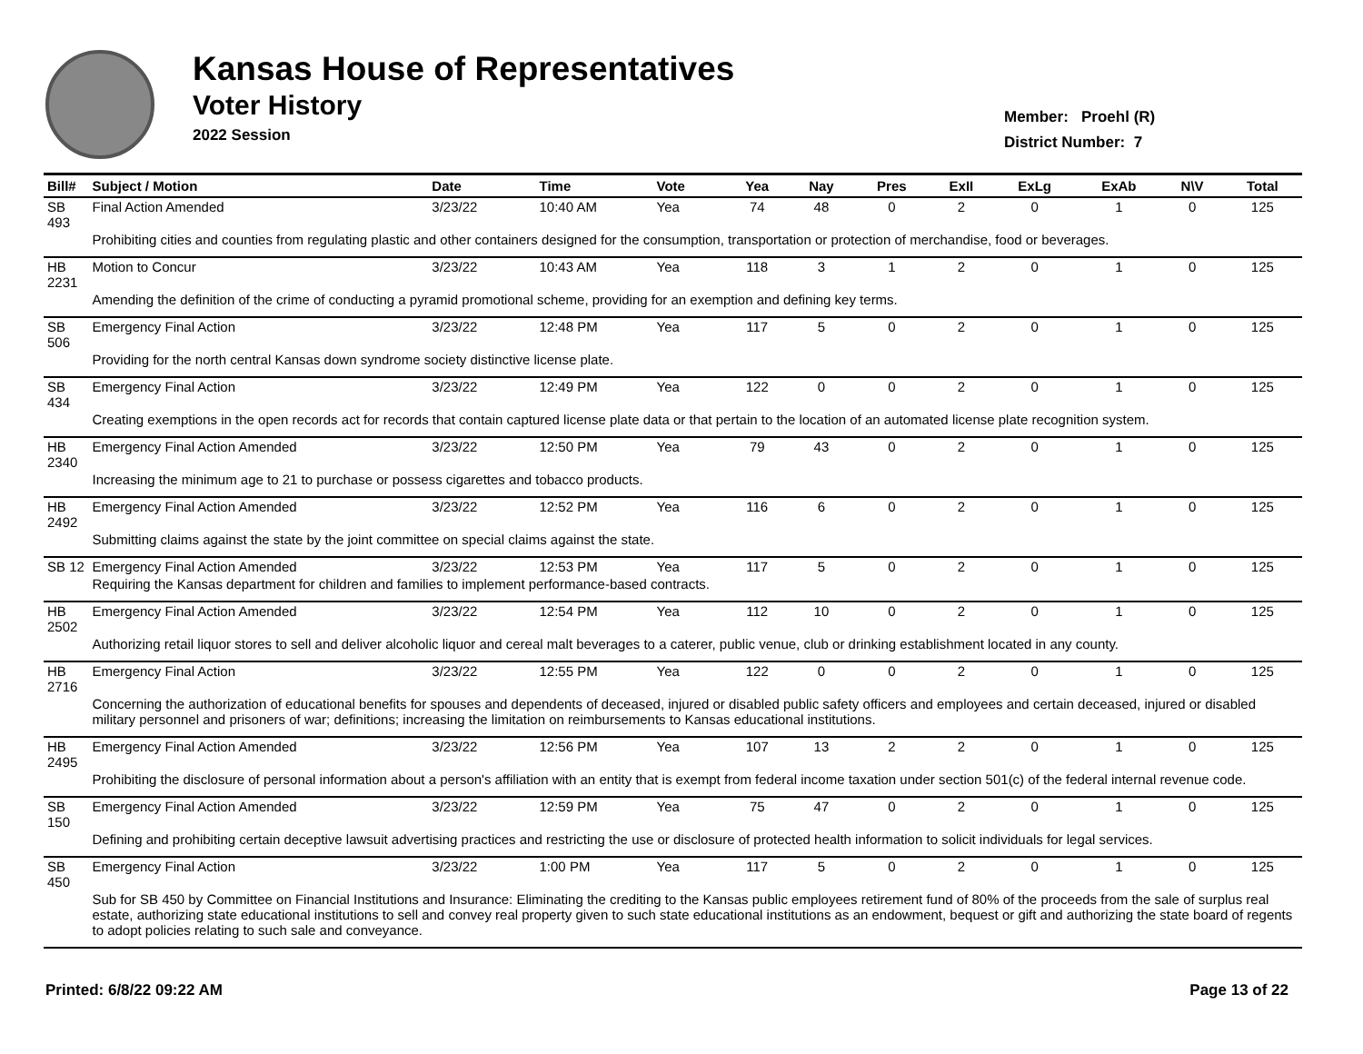Kansas House of Representatives
Voter History
2022 Session
Member: Proehl (R)
District Number: 7
| Bill# | Subject / Motion | Date | Time | Vote | Yea | Nay | Pres | ExII | ExLg | ExAb | N\V | Total |
| --- | --- | --- | --- | --- | --- | --- | --- | --- | --- | --- | --- | --- |
| SB 493 | Final Action Amended | 3/23/22 | 10:40 AM | Yea | 74 | 48 | 0 | 2 | 0 | 1 | 0 | 125 |
| | Prohibiting cities and counties from regulating plastic and other containers designed for the consumption, transportation or protection of merchandise, food or beverages. | | | | | | | | | | | |
| HB 2231 | Motion to Concur | 3/23/22 | 10:43 AM | Yea | 118 | 3 | 1 | 2 | 0 | 1 | 0 | 125 |
| | Amending the definition of the crime of conducting a pyramid promotional scheme, providing for an exemption and defining key terms. | | | | | | | | | | | |
| SB 506 | Emergency Final Action | 3/23/22 | 12:48 PM | Yea | 117 | 5 | 0 | 2 | 0 | 1 | 0 | 125 |
| | Providing for the north central Kansas down syndrome society distinctive license plate. | | | | | | | | | | | |
| SB 434 | Emergency Final Action | 3/23/22 | 12:49 PM | Yea | 122 | 0 | 0 | 2 | 0 | 1 | 0 | 125 |
| | Creating exemptions in the open records act for records that contain captured license plate data or that pertain to the location of an automated license plate recognition system. | | | | | | | | | | | |
| HB 2340 | Emergency Final Action Amended | 3/23/22 | 12:50 PM | Yea | 79 | 43 | 0 | 2 | 0 | 1 | 0 | 125 |
| | Increasing the minimum age to 21 to purchase or possess cigarettes and tobacco products. | | | | | | | | | | | |
| HB 2492 | Emergency Final Action Amended | 3/23/22 | 12:52 PM | Yea | 116 | 6 | 0 | 2 | 0 | 1 | 0 | 125 |
| | Submitting claims against the state by the joint committee on special claims against the state. | | | | | | | | | | | |
| SB 12 | Emergency Final Action Amended | 3/23/22 | 12:53 PM | Yea | 117 | 5 | 0 | 2 | 0 | 1 | 0 | 125 |
| | Requiring the Kansas department for children and families to implement performance-based contracts. | | | | | | | | | | | |
| HB 2502 | Emergency Final Action Amended | 3/23/22 | 12:54 PM | Yea | 112 | 10 | 0 | 2 | 0 | 1 | 0 | 125 |
| | Authorizing retail liquor stores to sell and deliver alcoholic liquor and cereal malt beverages to a caterer, public venue, club or drinking establishment located in any county. | | | | | | | | | | | |
| HB 2716 | Emergency Final Action | 3/23/22 | 12:55 PM | Yea | 122 | 0 | 0 | 2 | 0 | 1 | 0 | 125 |
| | Concerning the authorization of educational benefits for spouses and dependents of deceased, injured or disabled public safety officers and employees and certain deceased, injured or disabled military personnel and prisoners of war; definitions; increasing the limitation on reimbursements to Kansas educational institutions. | | | | | | | | | | | |
| HB 2495 | Emergency Final Action Amended | 3/23/22 | 12:56 PM | Yea | 107 | 13 | 2 | 2 | 0 | 1 | 0 | 125 |
| | Prohibiting the disclosure of personal information about a person's affiliation with an entity that is exempt from federal income taxation under section 501(c) of the federal internal revenue code. | | | | | | | | | | | |
| SB 150 | Emergency Final Action Amended | 3/23/22 | 12:59 PM | Yea | 75 | 47 | 0 | 2 | 0 | 1 | 0 | 125 |
| | Defining and prohibiting certain deceptive lawsuit advertising practices and restricting the use or disclosure of protected health information to solicit individuals for legal services. | | | | | | | | | | | |
| SB 450 | Emergency Final Action | 3/23/22 | 1:00 PM | Yea | 117 | 5 | 0 | 2 | 0 | 1 | 0 | 125 |
| | Sub for SB 450 by Committee on Financial Institutions and Insurance: Eliminating the crediting to the Kansas public employees retirement fund of 80% of the proceeds from the sale of surplus real estate, authorizing state educational institutions to sell and convey real property given to such state educational institutions as an endowment, bequest or gift and authorizing the state board of regents to adopt policies relating to such sale and conveyance. | | | | | | | | | | | |
Printed: 6/8/22 09:22 AM Page 13 of 22